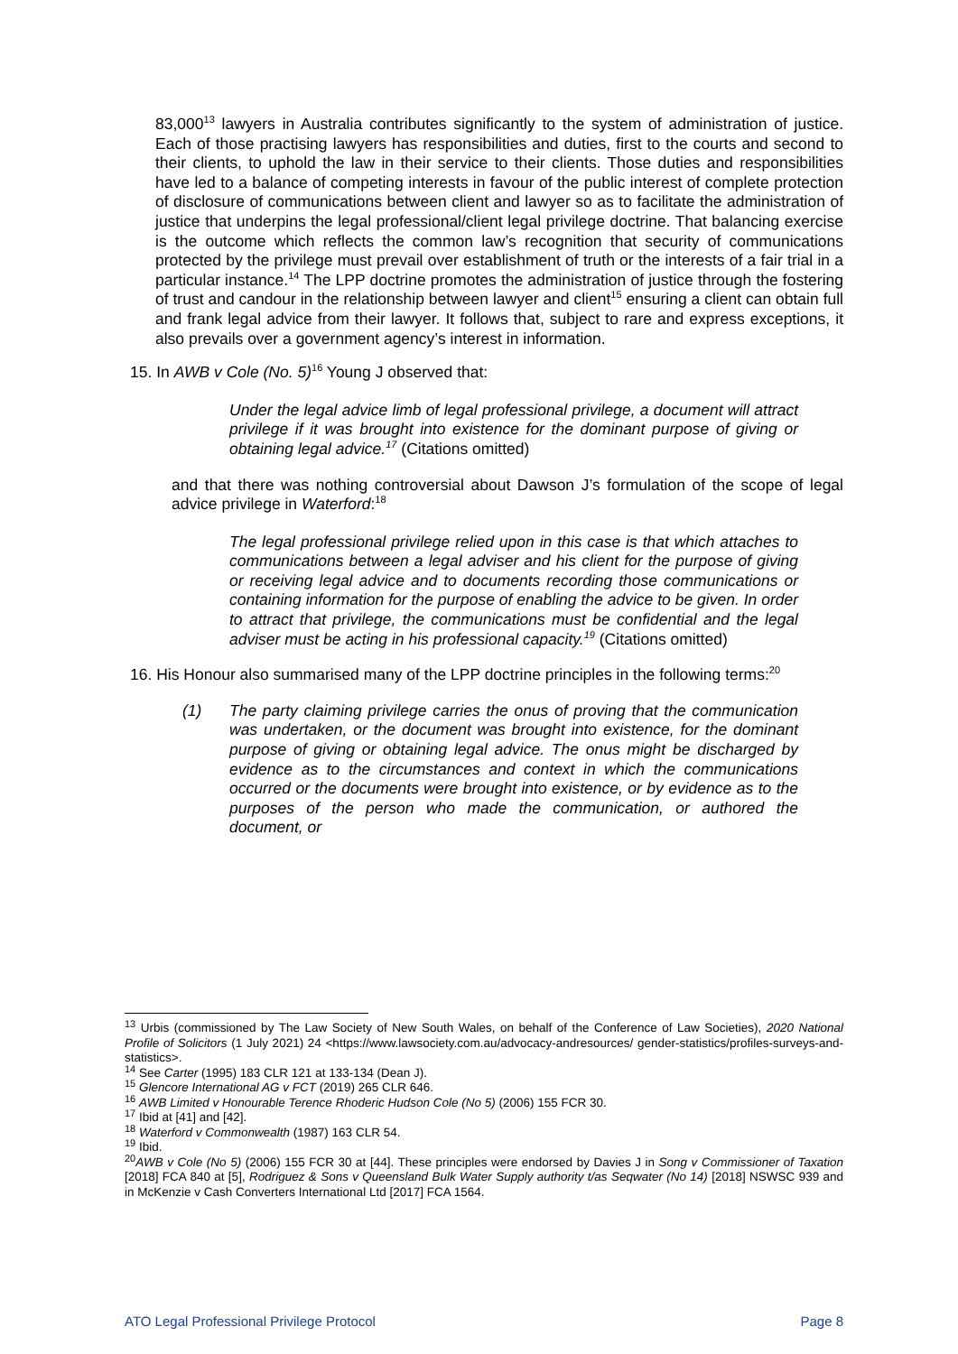83,000<sup>13</sup> lawyers in Australia contributes significantly to the system of administration of justice. Each of those practising lawyers has responsibilities and duties, first to the courts and second to their clients, to uphold the law in their service to their clients. Those duties and responsibilities have led to a balance of competing interests in favour of the public interest of complete protection of disclosure of communications between client and lawyer so as to facilitate the administration of justice that underpins the legal professional/client legal privilege doctrine. That balancing exercise is the outcome which reflects the common law’s recognition that security of communications protected by the privilege must prevail over establishment of truth or the interests of a fair trial in a particular instance.<sup>14</sup> The LPP doctrine promotes the administration of justice through the fostering of trust and candour in the relationship between lawyer and client<sup>15</sup> ensuring a client can obtain full and frank legal advice from their lawyer. It follows that, subject to rare and express exceptions, it also prevails over a government agency’s interest in information.
15. In AWB v Cole (No. 5)<sup>16</sup> Young J observed that:
Under the legal advice limb of legal professional privilege, a document will attract privilege if it was brought into existence for the dominant purpose of giving or obtaining legal advice.<sup>17</sup> (Citations omitted)
and that there was nothing controversial about Dawson J’s formulation of the scope of legal advice privilege in Waterford:<sup>18</sup>
The legal professional privilege relied upon in this case is that which attaches to communications between a legal adviser and his client for the purpose of giving or receiving legal advice and to documents recording those communications or containing information for the purpose of enabling the advice to be given. In order to attract that privilege, the communications must be confidential and the legal adviser must be acting in his professional capacity.<sup>19</sup> (Citations omitted)
16. His Honour also summarised many of the LPP doctrine principles in the following terms:<sup>20</sup>
(1) The party claiming privilege carries the onus of proving that the communication was undertaken, or the document was brought into existence, for the dominant purpose of giving or obtaining legal advice. The onus might be discharged by evidence as to the circumstances and context in which the communications occurred or the documents were brought into existence, or by evidence as to the purposes of the person who made the communication, or authored the document, or
<sup>13</sup> Urbis (commissioned by The Law Society of New South Wales, on behalf of the Conference of Law Societies), 2020 National Profile of Solicitors (1 July 2021) 24 <https://www.lawsociety.com.au/advocacy-andresources/ gender-statistics/profiles-surveys-and-statistics>.
<sup>14</sup> See Carter (1995) 183 CLR 121 at 133-134 (Dean J).
<sup>15</sup> Glencore International AG v FCT (2019) 265 CLR 646.
<sup>16</sup> AWB Limited v Honourable Terence Rhoderic Hudson Cole (No 5) (2006) 155 FCR 30.
<sup>17</sup> Ibid at [41] and [42].
<sup>18</sup> Waterford v Commonwealth (1987) 163 CLR 54.
<sup>19</sup> Ibid.
<sup>20</sup> AWB v Cole (No 5) (2006) 155 FCR 30 at [44]. These principles were endorsed by Davies J in Song v Commissioner of Taxation [2018] FCA 840 at [5], Rodriguez & Sons v Queensland Bulk Water Supply authority t/as Seqwater (No 14) [2018] NSWSC 939 and in McKenzie v Cash Converters International Ltd [2017] FCA 1564.
ATO Legal Professional Privilege Protocol Page 8